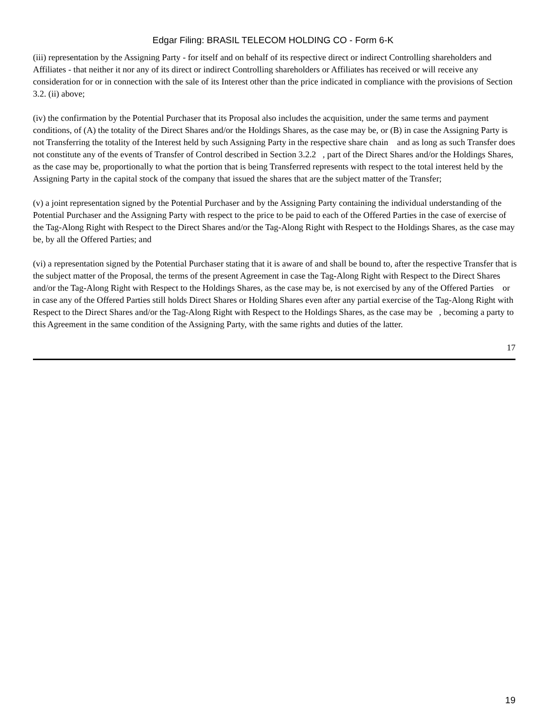Edgar Filing: BRASIL TELECOM HOLDING CO - Form 6-K
(iii) representation by the Assigning Party - for itself and on behalf of its respective direct or indirect Controlling shareholders and Affiliates - that neither it nor any of its direct or indirect Controlling shareholders or Affiliates has received or will receive any consideration for or in connection with the sale of its Interest other than the price indicated in compliance with the provisions of Section 3.2. (ii) above;
(iv) the confirmation by the Potential Purchaser that its Proposal also includes the acquisition, under the same terms and payment conditions, of (A) the totality of the Direct Shares and/or the Holdings Shares, as the case may be, or (B) in case the Assigning Party is not Transferring the totality of the Interest held by such Assigning Party in the respective share chain and as long as such Transfer does not constitute any of the events of Transfer of Control described in Section 3.2.2 , part of the Direct Shares and/or the Holdings Shares, as the case may be, proportionally to what the portion that is being Transferred represents with respect to the total interest held by the Assigning Party in the capital stock of the company that issued the shares that are the subject matter of the Transfer;
(v) a joint representation signed by the Potential Purchaser and by the Assigning Party containing the individual understanding of the Potential Purchaser and the Assigning Party with respect to the price to be paid to each of the Offered Parties in the case of exercise of the Tag-Along Right with Respect to the Direct Shares and/or the Tag-Along Right with Respect to the Holdings Shares, as the case may be, by all the Offered Parties; and
(vi) a representation signed by the Potential Purchaser stating that it is aware of and shall be bound to, after the respective Transfer that is the subject matter of the Proposal, the terms of the present Agreement in case the Tag-Along Right with Respect to the Direct Shares and/or the Tag-Along Right with Respect to the Holdings Shares, as the case may be, is not exercised by any of the Offered Parties or in case any of the Offered Parties still holds Direct Shares or Holding Shares even after any partial exercise of the Tag-Along Right with Respect to the Direct Shares and/or the Tag-Along Right with Respect to the Holdings Shares, as the case may be , becoming a party to this Agreement in the same condition of the Assigning Party, with the same rights and duties of the latter.
17
19